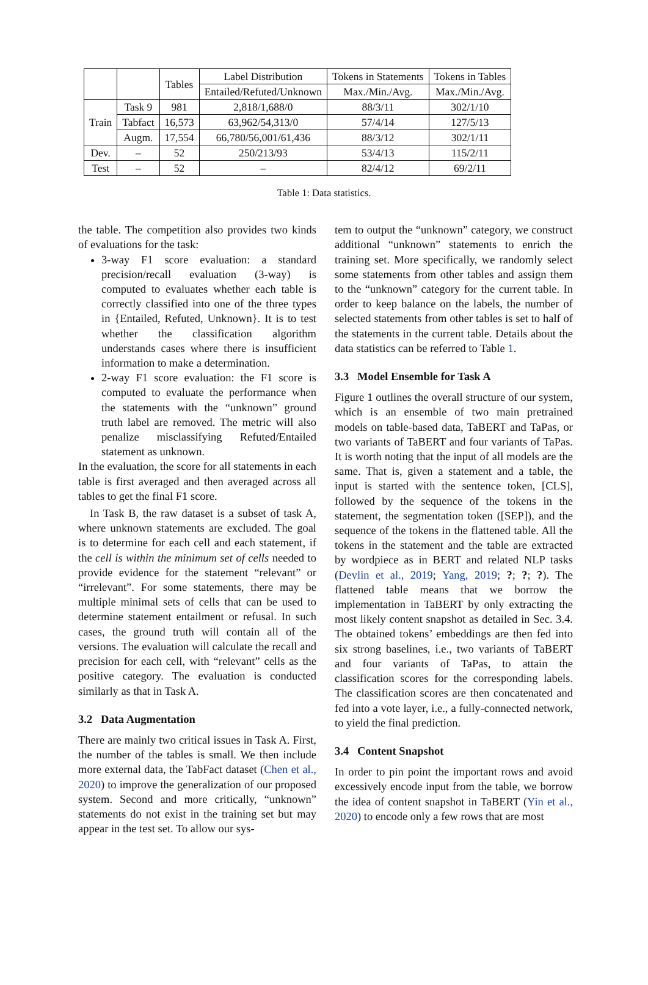| | | Tables | Label Distribution | Tokens in Statements | Tokens in Tables |
| --- | --- | --- | --- | --- | --- |
| | | | Entailed/Refuted/Unknown | Max./Min./Avg. | Max./Min./Avg. |
| Train | Task 9 | 981 | 2,818/1,688/0 | 88/3/11 | 302/1/10 |
| | Tabfact | 16,573 | 63,962/54,313/0 | 57/4/14 | 127/5/13 |
| | Augm. | 17,554 | 66,780/56,001/61,436 | 88/3/12 | 302/1/11 |
| Dev. | – | 52 | 250/213/93 | 53/4/13 | 115/2/11 |
| Test | – | 52 | – | 82/4/12 | 69/2/11 |
Table 1: Data statistics.
the table. The competition also provides two kinds of evaluations for the task:
3-way F1 score evaluation: a standard precision/recall evaluation (3-way) is computed to evaluates whether each table is correctly classified into one of the three types in {Entailed, Refuted, Unknown}. It is to test whether the classification algorithm understands cases where there is insufficient information to make a determination.
2-way F1 score evaluation: the F1 score is computed to evaluate the performance when the statements with the “unknown” ground truth label are removed. The metric will also penalize misclassifying Refuted/Entailed statement as unknown.
In the evaluation, the score for all statements in each table is first averaged and then averaged across all tables to get the final F1 score.
In Task B, the raw dataset is a subset of task A, where unknown statements are excluded. The goal is to determine for each cell and each statement, if the cell is within the minimum set of cells needed to provide evidence for the statement “relevant” or “irrelevant”. For some statements, there may be multiple minimal sets of cells that can be used to determine statement entailment or refusal. In such cases, the ground truth will contain all of the versions. The evaluation will calculate the recall and precision for each cell, with “relevant” cells as the positive category. The evaluation is conducted similarly as that in Task A.
3.2 Data Augmentation
There are mainly two critical issues in Task A. First, the number of the tables is small. We then include more external data, the TabFact dataset (Chen et al., 2020) to improve the generalization of our proposed system. Second and more critically, “unknown” statements do not exist in the training set but may appear in the test set. To allow our sys-
tem to output the “unknown” category, we construct additional “unknown” statements to enrich the training set. More specifically, we randomly select some statements from other tables and assign them to the “unknown” category for the current table. In order to keep balance on the labels, the number of selected statements from other tables is set to half of the statements in the current table. Details about the data statistics can be referred to Table 1.
3.3 Model Ensemble for Task A
Figure 1 outlines the overall structure of our system, which is an ensemble of two main pretrained models on table-based data, TaBERT and TaPas, or two variants of TaBERT and four variants of TaPas. It is worth noting that the input of all models are the same. That is, given a statement and a table, the input is started with the sentence token, [CLS], followed by the sequence of the tokens in the statement, the segmentation token ([SEP]), and the sequence of the tokens in the flattened table. All the tokens in the statement and the table are extracted by wordpiece as in BERT and related NLP tasks (Devlin et al., 2019; Yang, 2019; ?; ?; ?). The flattened table means that we borrow the implementation in TaBERT by only extracting the most likely content snapshot as detailed in Sec. 3.4. The obtained tokens’ embeddings are then fed into six strong baselines, i.e., two variants of TaBERT and four variants of TaPas, to attain the classification scores for the corresponding labels. The classification scores are then concatenated and fed into a vote layer, i.e., a fully-connected network, to yield the final prediction.
3.4 Content Snapshot
In order to pin point the important rows and avoid excessively encode input from the table, we borrow the idea of content snapshot in TaBERT (Yin et al., 2020) to encode only a few rows that are most